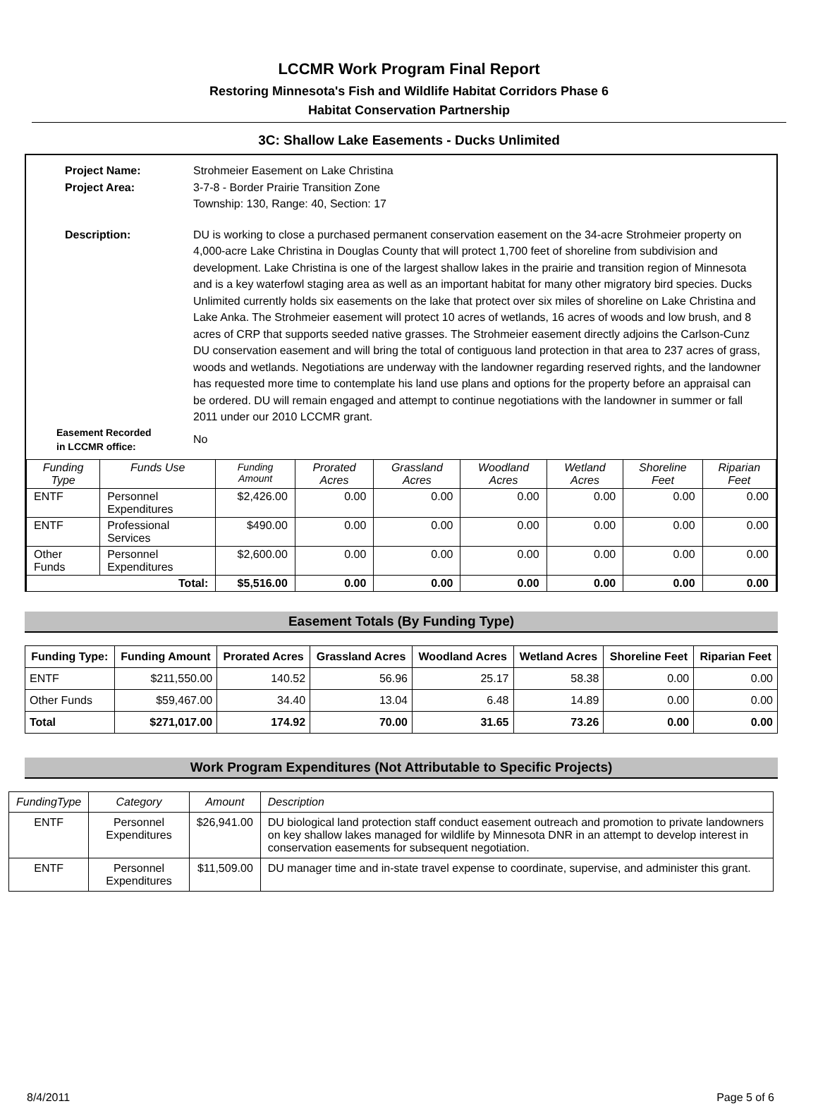LCCMR Work Program Final Report
Restoring Minnesota's Fish and Wildlife Habitat Corridors Phase 6
Habitat Conservation Partnership
3C: Shallow Lake Easements - Ducks Unlimited
Project Name:
Strohmeier Easement on Lake Christina
Project Area:
3-7-8 - Border Prairie Transition Zone
Township: 130, Range: 40, Section: 17
Description:
DU is working to close a purchased permanent conservation easement on the 34-acre Strohmeier property on 4,000-acre Lake Christina in Douglas County that will protect 1,700 feet of shoreline from subdivision and development. Lake Christina is one of the largest shallow lakes in the prairie and transition region of Minnesota and is a key waterfowl staging area as well as an important habitat for many other migratory bird species. Ducks Unlimited currently holds six easements on the lake that protect over six miles of shoreline on Lake Christina and Lake Anka. The Strohmeier easement will protect 10 acres of wetlands, 16 acres of woods and low brush, and 8 acres of CRP that supports seeded native grasses. The Strohmeier easement directly adjoins the Carlson-Cunz DU conservation easement and will bring the total of contiguous land protection in that area to 237 acres of grass, woods and wetlands. Negotiations are underway with the landowner regarding reserved rights, and the landowner has requested more time to contemplate his land use plans and options for the property before an appraisal can be ordered. DU will remain engaged and attempt to continue negotiations with the landowner in summer or fall 2011 under our 2010 LCCMR grant.
Easement Recorded
in LCCMR office:
No
| Funding Type | Funds Use | Funding Amount | Prorated Acres | Grassland Acres | Woodland Acres | Wetland Acres | Shoreline Feet | Riparian Feet |
| --- | --- | --- | --- | --- | --- | --- | --- | --- |
| ENTF | Personnel Expenditures | $2,426.00 | 0.00 | 0.00 | 0.00 | 0.00 | 0.00 | 0.00 |
| ENTF | Professional Services | $490.00 | 0.00 | 0.00 | 0.00 | 0.00 | 0.00 | 0.00 |
| Other Funds | Personnel Expenditures | $2,600.00 | 0.00 | 0.00 | 0.00 | 0.00 | 0.00 | 0.00 |
| Total: | | $5,516.00 | 0.00 | 0.00 | 0.00 | 0.00 | 0.00 | 0.00 |
Easement Totals (By Funding Type)
| Funding Type: | Funding Amount | Prorated Acres | Grassland Acres | Woodland Acres | Wetland Acres | Shoreline Feet | Riparian Feet |
| --- | --- | --- | --- | --- | --- | --- | --- |
| ENTF | $211,550.00 | 140.52 | 56.96 | 25.17 | 58.38 | 0.00 | 0.00 |
| Other Funds | $59,467.00 | 34.40 | 13.04 | 6.48 | 14.89 | 0.00 | 0.00 |
| Total | $271,017.00 | 174.92 | 70.00 | 31.65 | 73.26 | 0.00 | 0.00 |
Work Program Expenditures (Not Attributable to Specific Projects)
| FundingType | Category | Amount | Description |
| --- | --- | --- | --- |
| ENTF | Personnel Expenditures | $26,941.00 | DU biological land protection staff conduct easement outreach and promotion to private landowners on key shallow lakes managed for wildlife by Minnesota DNR in an attempt to develop interest in conservation easements for subsequent negotiation. |
| ENTF | Personnel Expenditures | $11,509.00 | DU manager time and in-state travel expense to coordinate, supervise, and administer this grant. |
8/4/2011 Page 5 of 6